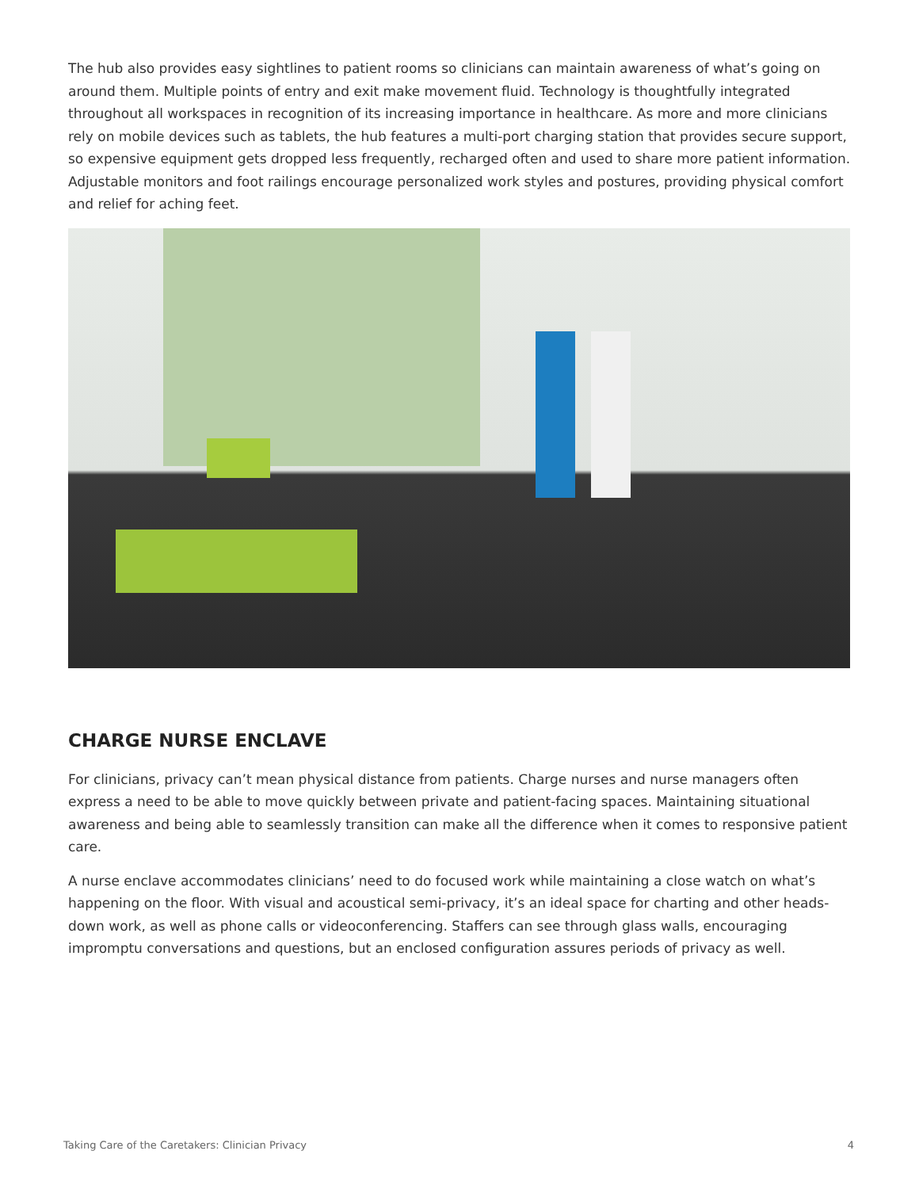The hub also provides easy sightlines to patient rooms so clinicians can maintain awareness of what’s going on around them. Multiple points of entry and exit make movement fluid. Technology is thoughtfully integrated throughout all workspaces in recognition of its increasing importance in healthcare. As more and more clinicians rely on mobile devices such as tablets, the hub features a multi-port charging station that provides secure support, so expensive equipment gets dropped less frequently, recharged often and used to share more patient information. Adjustable monitors and foot railings encourage personalized work styles and postures, providing physical comfort and relief for aching feet.
CHARGE NURSE ENCLAVE
For clinicians, privacy can’t mean physical distance from patients. Charge nurses and nurse managers often express a need to be able to move quickly between private and patient-facing spaces. Maintaining situational awareness and being able to seamlessly transition can make all the difference when it comes to responsive patient care.
A nurse enclave accommodates clinicians’ need to do focused work while maintaining a close watch on what’s happening on the floor. With visual and acoustical semi-privacy, it’s an ideal space for charting and other heads-down work, as well as phone calls or videoconferencing. Staffers can see through glass walls, encouraging impromptu conversations and questions, but an enclosed configuration assures periods of privacy as well.
Taking Care of the Caretakers: Clinician Privacy 4